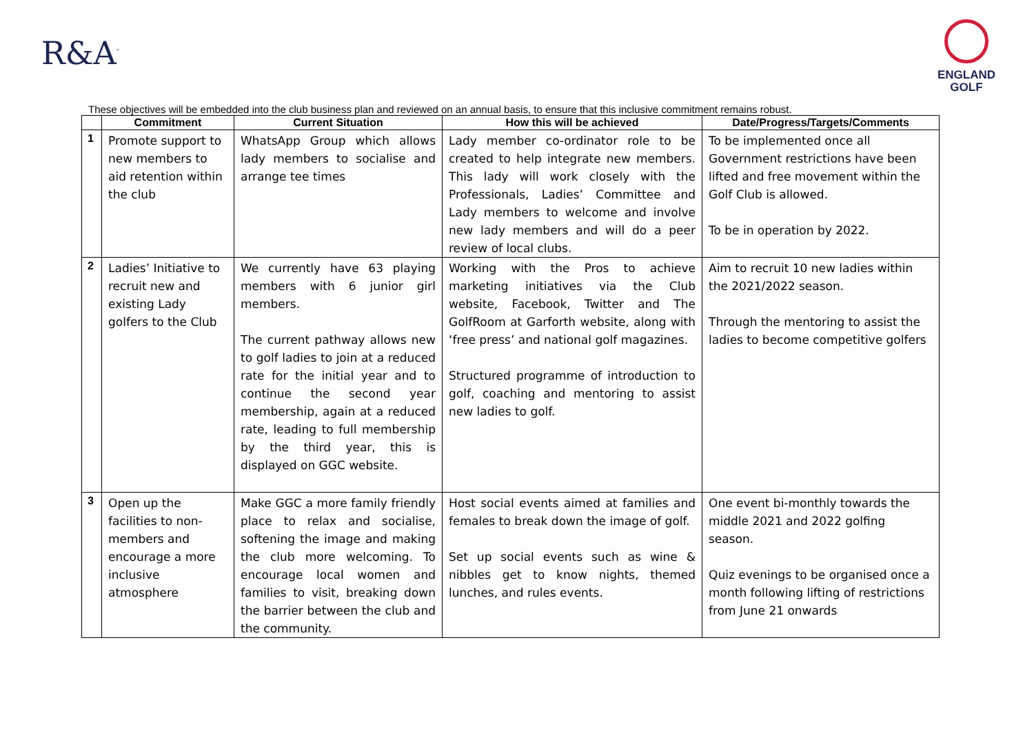R&A<sup>·</sup>
ENGLAND
GOLF
These objectives will be embedded into the club business plan and reviewed on an annual basis, to ensure that this inclusive commitment remains robust.
| | Commitment | Current Situation | How this will be achieved | Date/Progress/Targets/Comments |
| --- | --- | --- | --- | --- |
| 1 | Promote support to new members to aid retention within the club | WhatsApp Group which allows lady members to socialise and arrange tee times | Lady member co-ordinator role to be created to help integrate new members. This lady will work closely with the Professionals, Ladies’ Committee and Lady members to welcome and involve new lady members and will do a peer review of local clubs. | To be implemented once all Government restrictions have been lifted and free movement within the Golf Club is allowed. To be in operation by 2022. |
| 2 | Ladies’ Initiative to recruit new and existing Lady golfers to the Club | We currently have 63 playing members with 6 junior girl members. The current pathway allows new to golf ladies to join at a reduced rate for the initial year and to continue the second year membership, again at a reduced rate, leading to full membership by the third year, this is displayed on GGC website. | Working with the Pros to achieve marketing initiatives via the Club website, Facebook, Twitter and The GolfRoom at Garforth website, along with ‘free press’ and national golf magazines. Structured programme of introduction to golf, coaching and mentoring to assist new ladies to golf. | Aim to recruit 10 new ladies within the 2021/2022 season. Through the mentoring to assist the ladies to become competitive golfers |
| 3 | Open up the facilities to non-members and encourage a more inclusive atmosphere | Make GGC a more family friendly place to relax and socialise, softening the image and making the club more welcoming. To encourage local women and families to visit, breaking down the barrier between the club and the community. | Host social events aimed at families and females to break down the image of golf. Set up social events such as wine & nibbles get to know nights, themed lunches, and rules events. | One event bi-monthly towards the middle 2021 and 2022 golfing season. Quiz evenings to be organised once a month following lifting of restrictions from June 21 onwards |